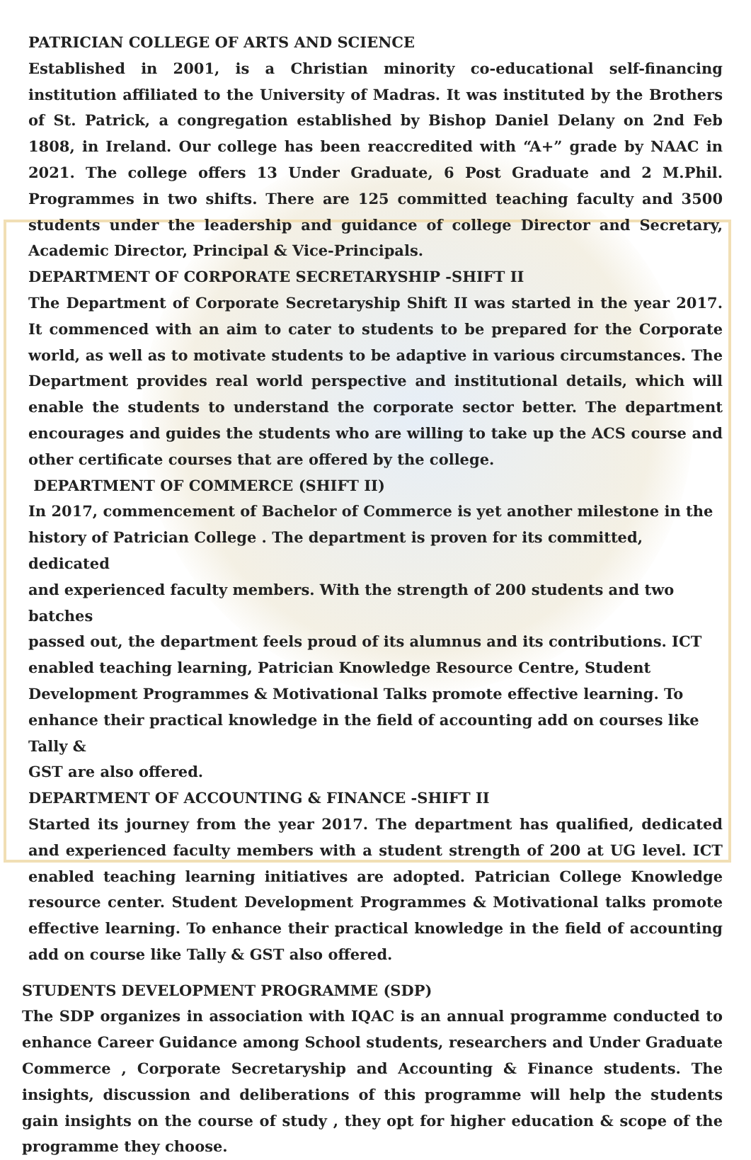PATRICIAN COLLEGE OF ARTS AND SCIENCE
Established in 2001, is a Christian minority co-educational self-financing institution affiliated to the University of Madras. It was instituted by the Brothers of St. Patrick, a congregation established by Bishop Daniel Delany on 2nd Feb 1808, in Ireland. Our college has been reaccredited with “A+” grade by NAAC in 2021. The college offers 13 Under Graduate, 6 Post Graduate and 2 M.Phil. Programmes in two shifts. There are 125 committed teaching faculty and 3500 students under the leadership and guidance of college Director and Secretary, Academic Director, Principal & Vice-Principals.
DEPARTMENT OF CORPORATE SECRETARYSHIP -SHIFT II
The Department of Corporate Secretaryship Shift II was started in the year 2017. It commenced with an aim to cater to students to be prepared for the Corporate world, as well as to motivate students to be adaptive in various circumstances. The Department provides real world perspective and institutional details, which will enable the students to understand the corporate sector better. The department encourages and guides the students who are willing to take up the ACS course and other certificate courses that are offered by the college.
DEPARTMENT OF COMMERCE (SHIFT II)
In 2017, commencement of Bachelor of Commerce is yet another milestone in the
history of Patrician College . The department is proven for its committed, dedicated
and experienced faculty members. With the strength of 200 students and two batches
passed out, the department feels proud of its alumnus and its contributions. ICT
enabled teaching learning, Patrician Knowledge Resource Centre, Student
Development Programmes & Motivational Talks promote effective learning. To
enhance their practical knowledge in the field of accounting add on courses like Tally &
GST are also offered.
DEPARTMENT OF ACCOUNTING & FINANCE -SHIFT II
Started its journey from the year 2017. The department has qualified, dedicated and experienced faculty members with a student strength of 200 at UG level. ICT enabled teaching learning initiatives are adopted. Patrician College Knowledge resource center. Student Development Programmes & Motivational talks promote effective learning. To enhance their practical knowledge in the field of accounting add on course like Tally & GST also offered.
STUDENTS DEVELOPMENT PROGRAMME (SDP)
The SDP organizes in association with IQAC is an annual programme conducted to enhance Career Guidance among School students, researchers and Under Graduate Commerce , Corporate Secretaryship and Accounting & Finance students. The insights, discussion and deliberations of this programme will help the students gain insights on the course of study , they opt for higher education & scope of the programme they choose.